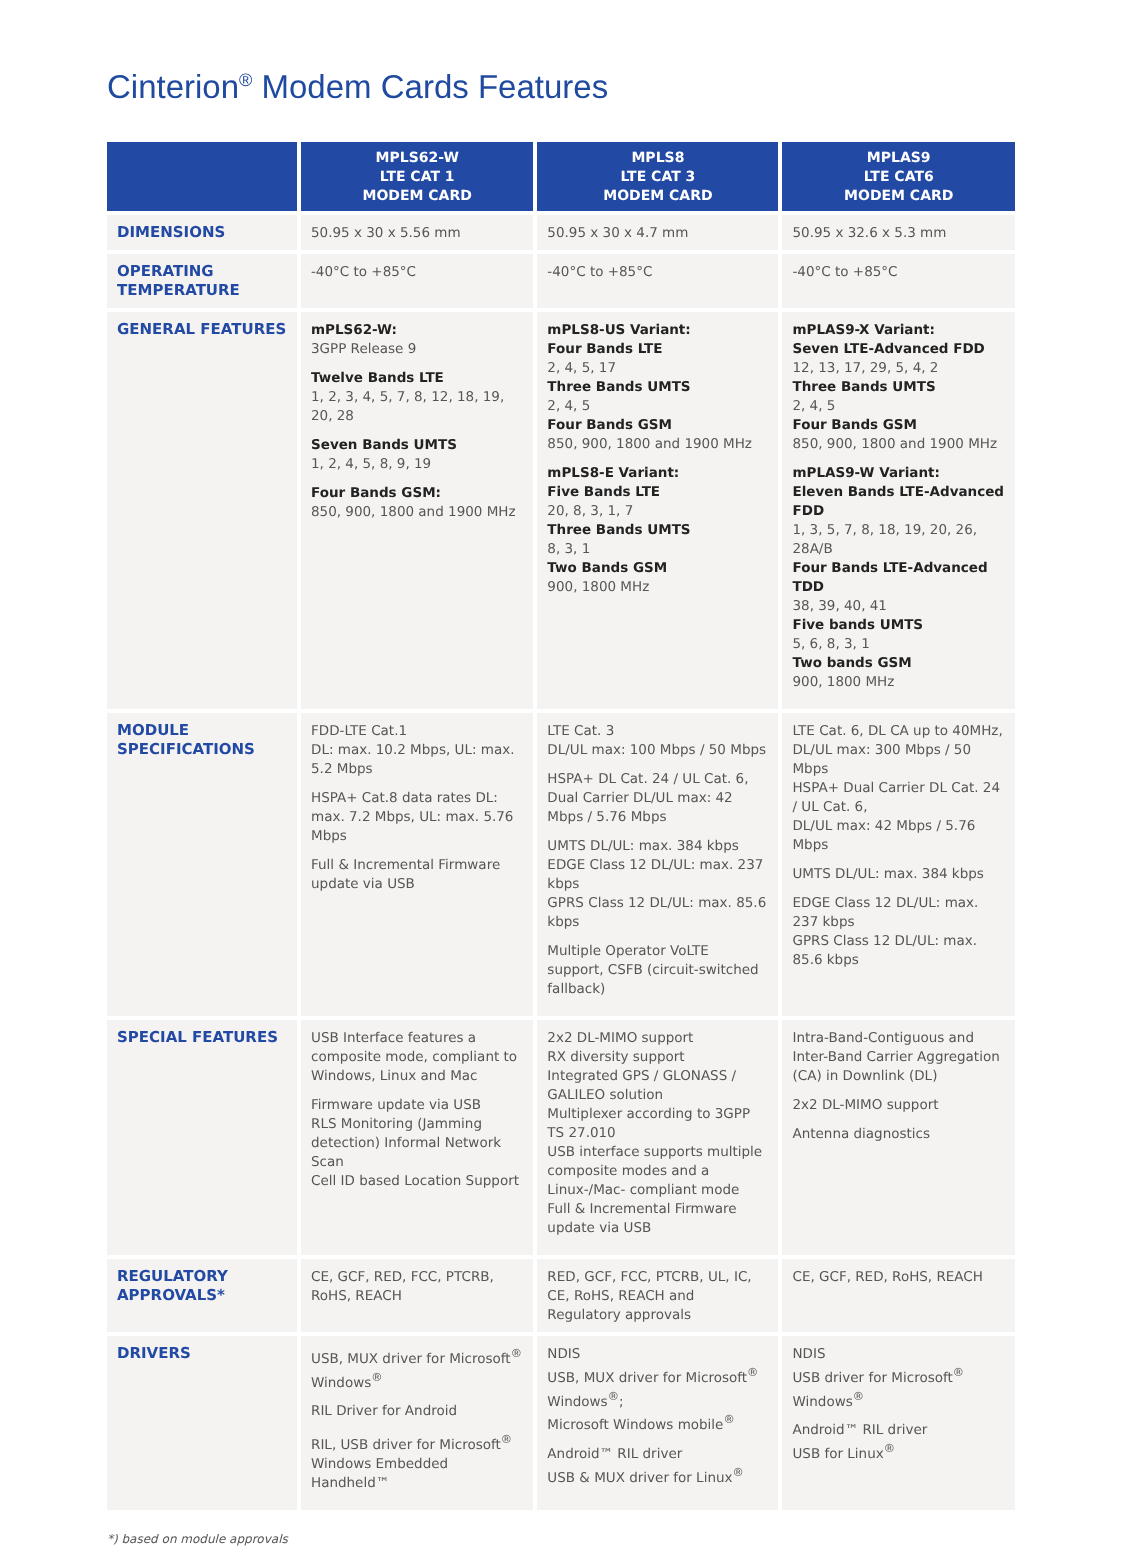Cinterion<sup>®</sup> Modem Cards Features
| | MPLS62-W LTE CAT 1 MODEM CARD | MPLS8 LTE CAT 3 MODEM CARD | MPLAS9 LTE CAT6 MODEM CARD |
| --- | --- | --- | --- |
| DIMENSIONS | 50.95 x 30 x 5.56 mm | 50.95 x 30 x 4.7 mm | 50.95 x 32.6 x 5.3 mm |
| OPERATING TEMPERATURE | -40°C to +85°C | -40°C to +85°C | -40°C to +85°C |
| GENERAL FEATURES | mPLS62-W: 3GPP Release 9 Twelve Bands LTE 1, 2, 3, 4, 5, 7, 8, 12, 18, 19, 20, 28 Seven Bands UMTS 1, 2, 4, 5, 8, 9, 19 Four Bands GSM: 850, 900, 1800 and 1900 MHz | mPLS8-US Variant: Four Bands LTE 2, 4, 5, 17 Three Bands UMTS 2, 4, 5 Four Bands GSM 850, 900, 1800 and 1900 MHz mPLS8-E Variant: Five Bands LTE 20, 8, 3, 1, 7 Three Bands UMTS 8, 3, 1 Two Bands GSM 900, 1800 MHz | mPLAS9-X Variant: Seven LTE-Advanced FDD 12, 13, 17, 29, 5, 4, 2 Three Bands UMTS 2, 4, 5 Four Bands GSM 850, 900, 1800 and 1900 MHz mPLAS9-W Variant: Eleven Bands LTE-Advanced FDD 1, 3, 5, 7, 8, 18, 19, 20, 26, 28A/B Four Bands LTE-Advanced TDD 38, 39, 40, 41 Five bands UMTS 5, 6, 8, 3, 1 Two bands GSM 900, 1800 MHz |
| MODULE SPECIFICATIONS | FDD-LTE Cat.1 DL: max. 10.2 Mbps, UL: max. 5.2 Mbps HSPA+ Cat.8 data rates DL: max. 7.2 Mbps, UL: max. 5.76 Mbps Full & Incremental Firmware update via USB | LTE Cat. 3 DL/UL max: 100 Mbps / 50 Mbps HSPA+ DL Cat. 24 / UL Cat. 6, Dual Carrier DL/UL max: 42 Mbps / 5.76 Mbps UMTS DL/UL: max. 384 kbps EDGE Class 12 DL/UL: max. 237 kbps GPRS Class 12 DL/UL: max. 85.6 kbps Multiple Operator VoLTE support, CSFB (circuit-switched fallback) | LTE Cat. 6, DL CA up to 40MHz, DL/UL max: 300 Mbps / 50 Mbps HSPA+ Dual Carrier DL Cat. 24 / UL Cat. 6, DL/UL max: 42 Mbps / 5.76 Mbps UMTS DL/UL: max. 384 kbps EDGE Class 12 DL/UL: max. 237 kbps GPRS Class 12 DL/UL: max. 85.6 kbps |
| SPECIAL FEATURES | USB Interface features a composite mode, compliant to Windows, Linux and Mac Firmware update via USB RLS Monitoring (Jamming detection) Informal Network Scan Cell ID based Location Support | 2x2 DL-MIMO support RX diversity support Integrated GPS / GLONASS / GALILEO solution Multiplexer according to 3GPP TS 27.010 USB interface supports multiple composite modes and a Linux-/Mac- compliant mode Full & Incremental Firmware update via USB | Intra-Band-Contiguous and Inter-Band Carrier Aggregation (CA) in Downlink (DL) 2x2 DL-MIMO support Antenna diagnostics |
| REGULATORY APPROVALS* | CE, GCF, RED, FCC, PTCRB, RoHS, REACH | RED, GCF, FCC, PTCRB, UL, IC, CE, RoHS, REACH and Regulatory approvals | CE, GCF, RED, RoHS, REACH |
| DRIVERS | USB, MUX driver for Microsoft<sup>®</sup> Windows<sup>®</sup> RIL Driver for Android RIL, USB driver for Microsoft<sup>®</sup> Windows Embedded Handheld™ | NDIS USB, MUX driver for Microsoft<sup>®</sup> Windows<sup>®</sup>; Microsoft Windows mobile<sup>®</sup> Android™ RIL driver USB & MUX driver for Linux<sup>®</sup> | NDIS USB driver for Microsoft<sup>®</sup> Windows<sup>®</sup> Android™ RIL driver USB for Linux<sup>®</sup> |
*) based on module approvals